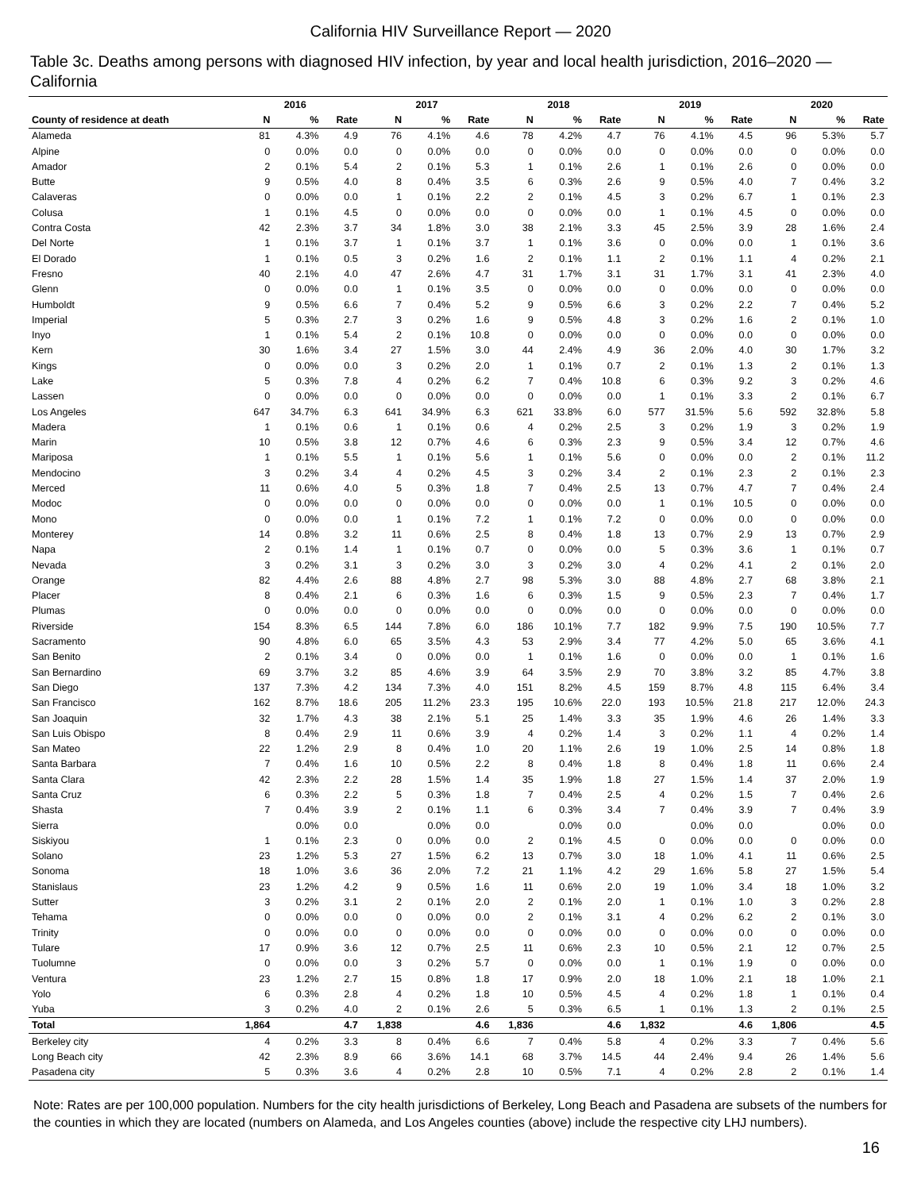California HIV Surveillance Report — 2020
Table 3c. Deaths among persons with diagnosed HIV infection, by year and local health jurisdiction, 2016–2020 — California
| | 2016 | | | 2017 | | | 2018 | | | 2019 | | | 2020 | | |
| --- | --- | --- | --- | --- | --- | --- | --- | --- | --- | --- | --- | --- | --- | --- | --- |
| County of residence at death | N | % | Rate | N | % | Rate | N | % | Rate | N | % | Rate | N | % | Rate |
| Alameda | 81 | 4.3% | 4.9 | 76 | 4.1% | 4.6 | 78 | 4.2% | 4.7 | 76 | 4.1% | 4.5 | 96 | 5.3% | 5.7 |
| Alpine | 0 | 0.0% | 0.0 | 0 | 0.0% | 0.0 | 0 | 0.0% | 0.0 | 0 | 0.0% | 0.0 | 0 | 0.0% | 0.0 |
| Amador | 2 | 0.1% | 5.4 | 2 | 0.1% | 5.3 | 1 | 0.1% | 2.6 | 1 | 0.1% | 2.6 | 0 | 0.0% | 0.0 |
| Butte | 9 | 0.5% | 4.0 | 8 | 0.4% | 3.5 | 6 | 0.3% | 2.6 | 9 | 0.5% | 4.0 | 7 | 0.4% | 3.2 |
| Calaveras | 0 | 0.0% | 0.0 | 1 | 0.1% | 2.2 | 2 | 0.1% | 4.5 | 3 | 0.2% | 6.7 | 1 | 0.1% | 2.3 |
| Colusa | 1 | 0.1% | 4.5 | 0 | 0.0% | 0.0 | 0 | 0.0% | 0.0 | 1 | 0.1% | 4.5 | 0 | 0.0% | 0.0 |
| Contra Costa | 42 | 2.3% | 3.7 | 34 | 1.8% | 3.0 | 38 | 2.1% | 3.3 | 45 | 2.5% | 3.9 | 28 | 1.6% | 2.4 |
| Del Norte | 1 | 0.1% | 3.7 | 1 | 0.1% | 3.7 | 1 | 0.1% | 3.6 | 0 | 0.0% | 0.0 | 1 | 0.1% | 3.6 |
| El Dorado | 1 | 0.1% | 0.5 | 3 | 0.2% | 1.6 | 2 | 0.1% | 1.1 | 2 | 0.1% | 1.1 | 4 | 0.2% | 2.1 |
| Fresno | 40 | 2.1% | 4.0 | 47 | 2.6% | 4.7 | 31 | 1.7% | 3.1 | 31 | 1.7% | 3.1 | 41 | 2.3% | 4.0 |
| Glenn | 0 | 0.0% | 0.0 | 1 | 0.1% | 3.5 | 0 | 0.0% | 0.0 | 0 | 0.0% | 0.0 | 0 | 0.0% | 0.0 |
| Humboldt | 9 | 0.5% | 6.6 | 7 | 0.4% | 5.2 | 9 | 0.5% | 6.6 | 3 | 0.2% | 2.2 | 7 | 0.4% | 5.2 |
| Imperial | 5 | 0.3% | 2.7 | 3 | 0.2% | 1.6 | 9 | 0.5% | 4.8 | 3 | 0.2% | 1.6 | 2 | 0.1% | 1.0 |
| Inyo | 1 | 0.1% | 5.4 | 2 | 0.1% | 10.8 | 0 | 0.0% | 0.0 | 0 | 0.0% | 0.0 | 0 | 0.0% | 0.0 |
| Kern | 30 | 1.6% | 3.4 | 27 | 1.5% | 3.0 | 44 | 2.4% | 4.9 | 36 | 2.0% | 4.0 | 30 | 1.7% | 3.2 |
| Kings | 0 | 0.0% | 0.0 | 3 | 0.2% | 2.0 | 1 | 0.1% | 0.7 | 2 | 0.1% | 1.3 | 2 | 0.1% | 1.3 |
| Lake | 5 | 0.3% | 7.8 | 4 | 0.2% | 6.2 | 7 | 0.4% | 10.8 | 6 | 0.3% | 9.2 | 3 | 0.2% | 4.6 |
| Lassen | 0 | 0.0% | 0.0 | 0 | 0.0% | 0.0 | 0 | 0.0% | 0.0 | 1 | 0.1% | 3.3 | 2 | 0.1% | 6.7 |
| Los Angeles | 647 | 34.7% | 6.3 | 641 | 34.9% | 6.3 | 621 | 33.8% | 6.0 | 577 | 31.5% | 5.6 | 592 | 32.8% | 5.8 |
| Madera | 1 | 0.1% | 0.6 | 1 | 0.1% | 0.6 | 4 | 0.2% | 2.5 | 3 | 0.2% | 1.9 | 3 | 0.2% | 1.9 |
| Marin | 10 | 0.5% | 3.8 | 12 | 0.7% | 4.6 | 6 | 0.3% | 2.3 | 9 | 0.5% | 3.4 | 12 | 0.7% | 4.6 |
| Mariposa | 1 | 0.1% | 5.5 | 1 | 0.1% | 5.6 | 1 | 0.1% | 5.6 | 0 | 0.0% | 0.0 | 2 | 0.1% | 11.2 |
| Mendocino | 3 | 0.2% | 3.4 | 4 | 0.2% | 4.5 | 3 | 0.2% | 3.4 | 2 | 0.1% | 2.3 | 2 | 0.1% | 2.3 |
| Merced | 11 | 0.6% | 4.0 | 5 | 0.3% | 1.8 | 7 | 0.4% | 2.5 | 13 | 0.7% | 4.7 | 7 | 0.4% | 2.4 |
| Modoc | 0 | 0.0% | 0.0 | 0 | 0.0% | 0.0 | 0 | 0.0% | 0.0 | 1 | 0.1% | 10.5 | 0 | 0.0% | 0.0 |
| Mono | 0 | 0.0% | 0.0 | 1 | 0.1% | 7.2 | 1 | 0.1% | 7.2 | 0 | 0.0% | 0.0 | 0 | 0.0% | 0.0 |
| Monterey | 14 | 0.8% | 3.2 | 11 | 0.6% | 2.5 | 8 | 0.4% | 1.8 | 13 | 0.7% | 2.9 | 13 | 0.7% | 2.9 |
| Napa | 2 | 0.1% | 1.4 | 1 | 0.1% | 0.7 | 0 | 0.0% | 0.0 | 5 | 0.3% | 3.6 | 1 | 0.1% | 0.7 |
| Nevada | 3 | 0.2% | 3.1 | 3 | 0.2% | 3.0 | 3 | 0.2% | 3.0 | 4 | 0.2% | 4.1 | 2 | 0.1% | 2.0 |
| Orange | 82 | 4.4% | 2.6 | 88 | 4.8% | 2.7 | 98 | 5.3% | 3.0 | 88 | 4.8% | 2.7 | 68 | 3.8% | 2.1 |
| Placer | 8 | 0.4% | 2.1 | 6 | 0.3% | 1.6 | 6 | 0.3% | 1.5 | 9 | 0.5% | 2.3 | 7 | 0.4% | 1.7 |
| Plumas | 0 | 0.0% | 0.0 | 0 | 0.0% | 0.0 | 0 | 0.0% | 0.0 | 0 | 0.0% | 0.0 | 0 | 0.0% | 0.0 |
| Riverside | 154 | 8.3% | 6.5 | 144 | 7.8% | 6.0 | 186 | 10.1% | 7.7 | 182 | 9.9% | 7.5 | 190 | 10.5% | 7.7 |
| Sacramento | 90 | 4.8% | 6.0 | 65 | 3.5% | 4.3 | 53 | 2.9% | 3.4 | 77 | 4.2% | 5.0 | 65 | 3.6% | 4.1 |
| San Benito | 2 | 0.1% | 3.4 | 0 | 0.0% | 0.0 | 1 | 0.1% | 1.6 | 0 | 0.0% | 0.0 | 1 | 0.1% | 1.6 |
| San Bernardino | 69 | 3.7% | 3.2 | 85 | 4.6% | 3.9 | 64 | 3.5% | 2.9 | 70 | 3.8% | 3.2 | 85 | 4.7% | 3.8 |
| San Diego | 137 | 7.3% | 4.2 | 134 | 7.3% | 4.0 | 151 | 8.2% | 4.5 | 159 | 8.7% | 4.8 | 115 | 6.4% | 3.4 |
| San Francisco | 162 | 8.7% | 18.6 | 205 | 11.2% | 23.3 | 195 | 10.6% | 22.0 | 193 | 10.5% | 21.8 | 217 | 12.0% | 24.3 |
| San Joaquin | 32 | 1.7% | 4.3 | 38 | 2.1% | 5.1 | 25 | 1.4% | 3.3 | 35 | 1.9% | 4.6 | 26 | 1.4% | 3.3 |
| San Luis Obispo | 8 | 0.4% | 2.9 | 11 | 0.6% | 3.9 | 4 | 0.2% | 1.4 | 3 | 0.2% | 1.1 | 4 | 0.2% | 1.4 |
| San Mateo | 22 | 1.2% | 2.9 | 8 | 0.4% | 1.0 | 20 | 1.1% | 2.6 | 19 | 1.0% | 2.5 | 14 | 0.8% | 1.8 |
| Santa Barbara | 7 | 0.4% | 1.6 | 10 | 0.5% | 2.2 | 8 | 0.4% | 1.8 | 8 | 0.4% | 1.8 | 11 | 0.6% | 2.4 |
| Santa Clara | 42 | 2.3% | 2.2 | 28 | 1.5% | 1.4 | 35 | 1.9% | 1.8 | 27 | 1.5% | 1.4 | 37 | 2.0% | 1.9 |
| Santa Cruz | 6 | 0.3% | 2.2 | 5 | 0.3% | 1.8 | 7 | 0.4% | 2.5 | 4 | 0.2% | 1.5 | 7 | 0.4% | 2.6 |
| Shasta | 7 | 0.4% | 3.9 | 2 | 0.1% | 1.1 | 6 | 0.3% | 3.4 | 7 | 0.4% | 3.9 | 7 | 0.4% | 3.9 |
| Sierra | | 0.0% | 0.0 | | 0.0% | 0.0 | | 0.0% | 0.0 | | 0.0% | 0.0 | | 0.0% | 0.0 |
| Siskiyou | 1 | 0.1% | 2.3 | 0 | 0.0% | 0.0 | 2 | 0.1% | 4.5 | 0 | 0.0% | 0.0 | 0 | 0.0% | 0.0 |
| Solano | 23 | 1.2% | 5.3 | 27 | 1.5% | 6.2 | 13 | 0.7% | 3.0 | 18 | 1.0% | 4.1 | 11 | 0.6% | 2.5 |
| Sonoma | 18 | 1.0% | 3.6 | 36 | 2.0% | 7.2 | 21 | 1.1% | 4.2 | 29 | 1.6% | 5.8 | 27 | 1.5% | 5.4 |
| Stanislaus | 23 | 1.2% | 4.2 | 9 | 0.5% | 1.6 | 11 | 0.6% | 2.0 | 19 | 1.0% | 3.4 | 18 | 1.0% | 3.2 |
| Sutter | 3 | 0.2% | 3.1 | 2 | 0.1% | 2.0 | 2 | 0.1% | 2.0 | 1 | 0.1% | 1.0 | 3 | 0.2% | 2.8 |
| Tehama | 0 | 0.0% | 0.0 | 0 | 0.0% | 0.0 | 2 | 0.1% | 3.1 | 4 | 0.2% | 6.2 | 2 | 0.1% | 3.0 |
| Trinity | 0 | 0.0% | 0.0 | 0 | 0.0% | 0.0 | 0 | 0.0% | 0.0 | 0 | 0.0% | 0.0 | 0 | 0.0% | 0.0 |
| Tulare | 17 | 0.9% | 3.6 | 12 | 0.7% | 2.5 | 11 | 0.6% | 2.3 | 10 | 0.5% | 2.1 | 12 | 0.7% | 2.5 |
| Tuolumne | 0 | 0.0% | 0.0 | 3 | 0.2% | 5.7 | 0 | 0.0% | 0.0 | 1 | 0.1% | 1.9 | 0 | 0.0% | 0.0 |
| Ventura | 23 | 1.2% | 2.7 | 15 | 0.8% | 1.8 | 17 | 0.9% | 2.0 | 18 | 1.0% | 2.1 | 18 | 1.0% | 2.1 |
| Yolo | 6 | 0.3% | 2.8 | 4 | 0.2% | 1.8 | 10 | 0.5% | 4.5 | 4 | 0.2% | 1.8 | 1 | 0.1% | 0.4 |
| Yuba | 3 | 0.2% | 4.0 | 2 | 0.1% | 2.6 | 5 | 0.3% | 6.5 | 1 | 0.1% | 1.3 | 2 | 0.1% | 2.5 |
| Total | 1,864 | | 4.7 | 1,838 | | 4.6 | 1,836 | | 4.6 | 1,832 | | 4.6 | 1,806 | | 4.5 |
| Berkeley city | 4 | 0.2% | 3.3 | 8 | 0.4% | 6.6 | 7 | 0.4% | 5.8 | 4 | 0.2% | 3.3 | 7 | 0.4% | 5.6 |
| Long Beach city | 42 | 2.3% | 8.9 | 66 | 3.6% | 14.1 | 68 | 3.7% | 14.5 | 44 | 2.4% | 9.4 | 26 | 1.4% | 5.6 |
| Pasadena city | 5 | 0.3% | 3.6 | 4 | 0.2% | 2.8 | 10 | 0.5% | 7.1 | 4 | 0.2% | 2.8 | 2 | 0.1% | 1.4 |
Note: Rates are per 100,000 population. Numbers for the city health jurisdictions of Berkeley, Long Beach and Pasadena are subsets of the numbers for the counties in which they are located (numbers on Alameda, and Los Angeles counties (above) include the respective city LHJ numbers).
16